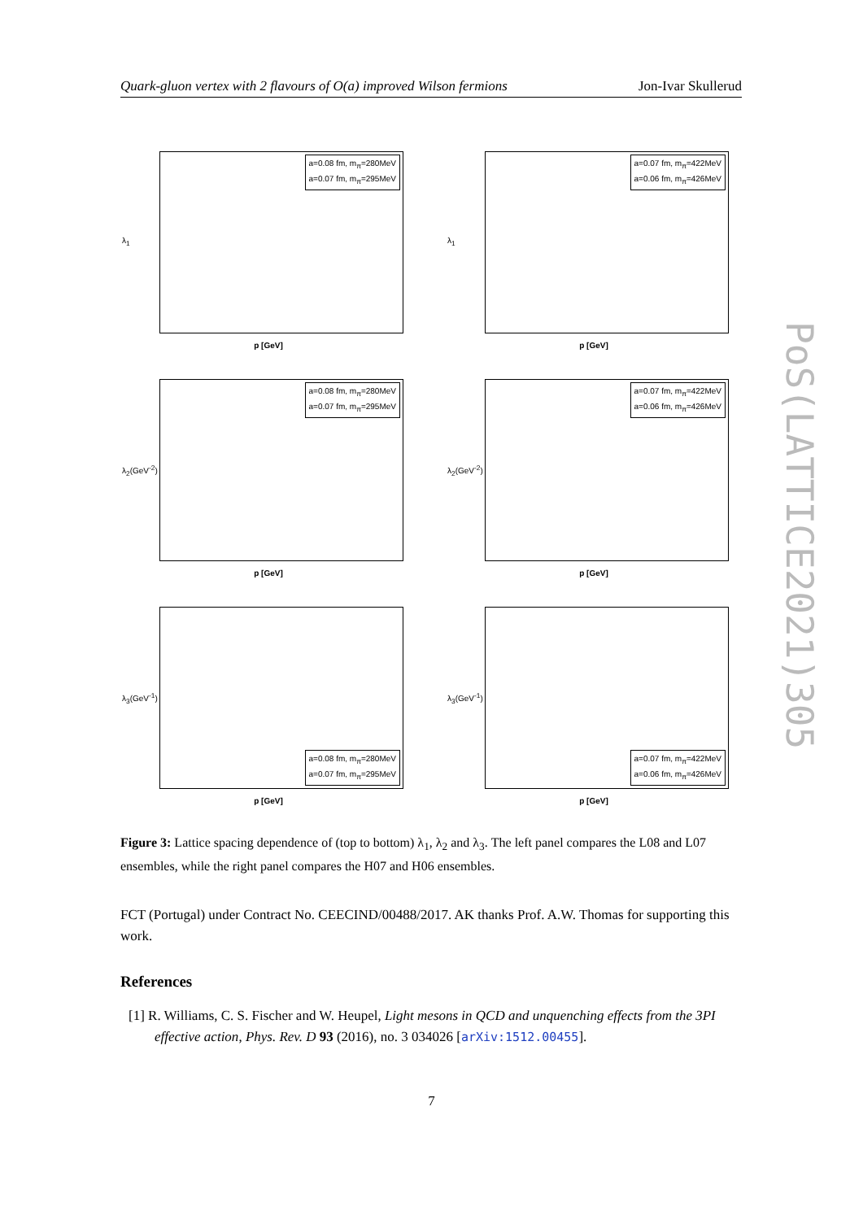Quark-gluon vertex with 2 flavours of O(a) improved Wilson fermions Jon-Ivar Skullerud
λ<sub>1</sub>
a=0.08 fm, m<sub>π</sub>=280MeV
a=0.07 fm, m<sub>π</sub>=295MeV
p [GeV]
λ<sub>1</sub>
a=0.07 fm, m<sub>π</sub>=422MeV
a=0.06 fm, m<sub>π</sub>=426MeV
p [GeV]
λ<sub>2</sub>(GeV<sup>-2</sup>)
a=0.08 fm, m<sub>π</sub>=280MeV
a=0.07 fm, m<sub>π</sub>=295MeV
p [GeV]
λ<sub>2</sub>(GeV<sup>-2</sup>)
a=0.07 fm, m<sub>π</sub>=422MeV
a=0.06 fm, m<sub>π</sub>=426MeV
p [GeV]
λ<sub>3</sub>(GeV<sup>-1</sup>)
a=0.08 fm, m<sub>π</sub>=280MeV
a=0.07 fm, m<sub>π</sub>=295MeV
p [GeV]
λ<sub>3</sub>(GeV<sup>-1</sup>)
a=0.07 fm, m<sub>π</sub>=422MeV
a=0.06 fm, m<sub>π</sub>=426MeV
p [GeV]
Figure 3: Lattice spacing dependence of (top to bottom) λ<sub>1</sub>, λ<sub>2</sub> and λ<sub>3</sub>. The left panel compares the L08 and L07 ensembles, while the right panel compares the H07 and H06 ensembles.
FCT (Portugal) under Contract No. CEECIND/00488/2017. AK thanks Prof. A.W. Thomas for supporting this work.
References
[1] R. Williams, C. S. Fischer and W. Heupel, Light mesons in QCD and unquenching effects from the 3PI effective action, Phys. Rev. D 93 (2016), no. 3 034026 [arXiv:1512.00455].
PoS(LATTICE2021)305
7